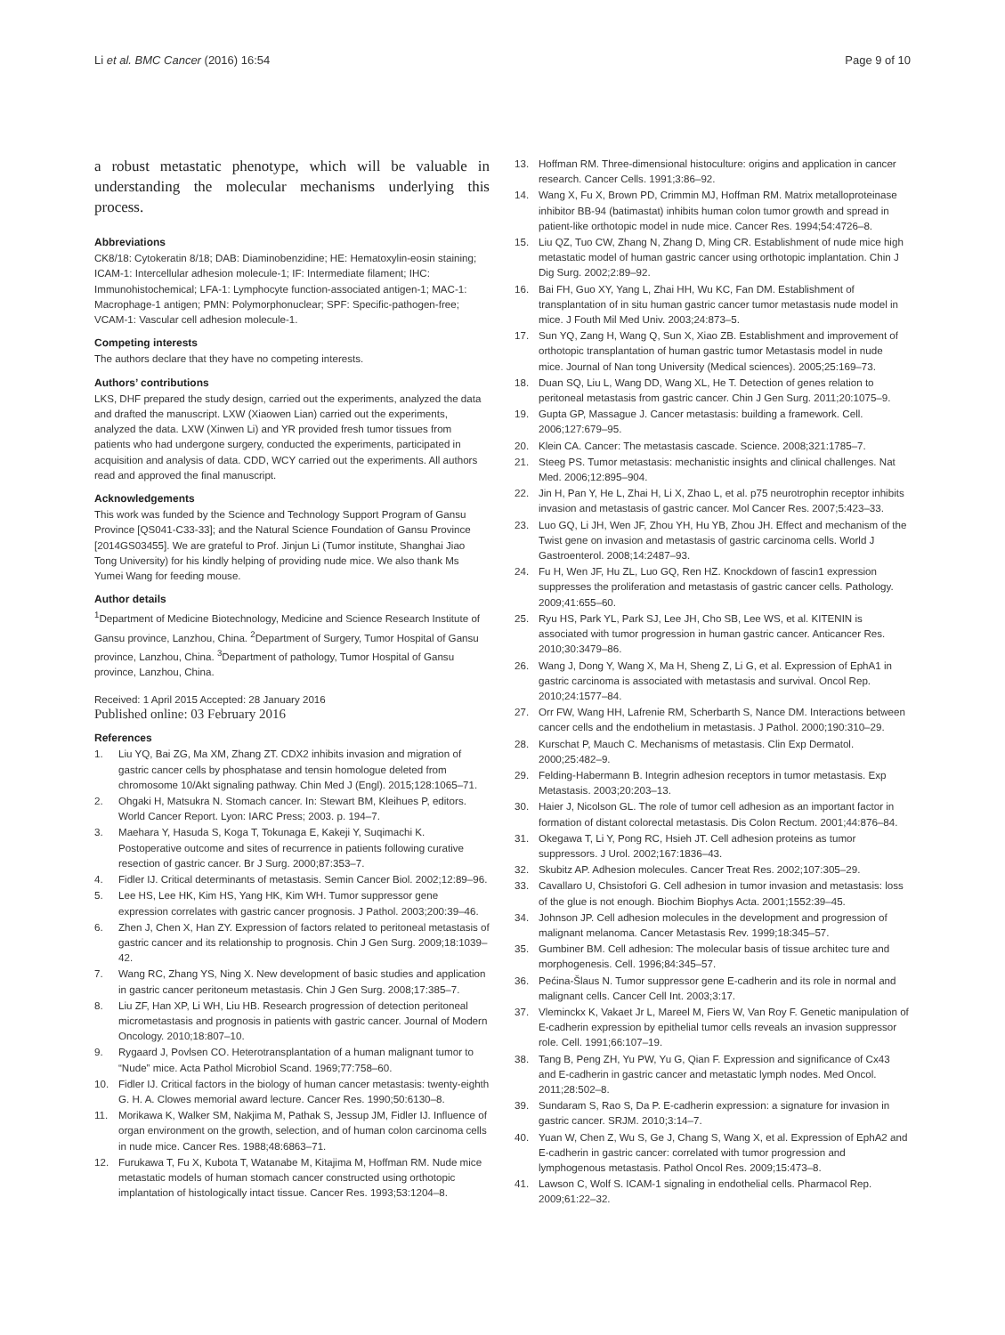Li et al. BMC Cancer (2016) 16:54 Page 9 of 10
a robust metastatic phenotype, which will be valuable in understanding the molecular mechanisms underlying this process.
Abbreviations
CK8/18: Cytokeratin 8/18; DAB: Diaminobenzidine; HE: Hematoxylin-eosin staining; ICAM-1: Intercellular adhesion molecule-1; IF: Intermediate filament; IHC: Immunohistochemical; LFA-1: Lymphocyte function-associated antigen-1; MAC-1: Macrophage-1 antigen; PMN: Polymorphonuclear; SPF: Specific-pathogen-free; VCAM-1: Vascular cell adhesion molecule-1.
Competing interests
The authors declare that they have no competing interests.
Authors’ contributions
LKS, DHF prepared the study design, carried out the experiments, analyzed the data and drafted the manuscript. LXW (Xiaowen Lian) carried out the experiments, analyzed the data. LXW (Xinwen Li) and YR provided fresh tumor tissues from patients who had undergone surgery, conducted the experiments, participated in acquisition and analysis of data. CDD, WCY carried out the experiments. All authors read and approved the final manuscript.
Acknowledgements
This work was funded by the Science and Technology Support Program of Gansu Province [QS041-C33-33]; and the Natural Science Foundation of Gansu Province [2014GS03455]. We are grateful to Prof. Jinjun Li (Tumor institute, Shanghai Jiao Tong University) for his kindly helping of providing nude mice. We also thank Ms Yumei Wang for feeding mouse.
Author details
<sup>1</sup> Department of Medicine Biotechnology, Medicine and Science Research Institute of Gansu province, Lanzhou, China. <sup>2</sup>Department of Surgery, Tumor Hospital of Gansu province, Lanzhou, China. <sup>3</sup>Department of pathology, Tumor Hospital of Gansu province, Lanzhou, China.
Received: 1 April 2015 Accepted: 28 January 2016
Published online: 03 February 2016
References
1. Liu YQ, Bai ZG, Ma XM, Zhang ZT. CDX2 inhibits invasion and migration of gastric cancer cells by phosphatase and tensin homologue deleted from chromosome 10/Akt signaling pathway. Chin Med J (Engl). 2015;128:1065–71.
2. Ohgaki H, Matsukra N. Stomach cancer. In: Stewart BM, Kleihues P, editors. World Cancer Report. Lyon: IARC Press; 2003. p. 194–7.
3. Maehara Y, Hasuda S, Koga T, Tokunaga E, Kakeji Y, Suqimachi K. Postoperative outcome and sites of recurrence in patients following curative resection of gastric cancer. Br J Surg. 2000;87:353–7.
4. Fidler IJ. Critical determinants of metastasis. Semin Cancer Biol. 2002;12:89–96.
5. Lee HS, Lee HK, Kim HS, Yang HK, Kim WH. Tumor suppressor gene expression correlates with gastric cancer prognosis. J Pathol. 2003;200:39–46.
6. Zhen J, Chen X, Han ZY. Expression of factors related to peritoneal metastasis of gastric cancer and its relationship to prognosis. Chin J Gen Surg. 2009;18:1039–42.
7. Wang RC, Zhang YS, Ning X. New development of basic studies and application in gastric cancer peritoneum metastasis. Chin J Gen Surg. 2008;17:385–7.
8. Liu ZF, Han XP, Li WH, Liu HB. Research progression of detection peritoneal micrometastasis and prognosis in patients with gastric cancer. Journal of Modern Oncology. 2010;18:807–10.
9. Rygaard J, Povlsen CO. Heterotransplantation of a human malignant tumor to “Nude” mice. Acta Pathol Microbiol Scand. 1969;77:758–60.
10. Fidler IJ. Critical factors in the biology of human cancer metastasis: twenty-eighth G. H. A. Clowes memorial award lecture. Cancer Res. 1990;50:6130–8.
11. Morikawa K, Walker SM, Nakjima M, Pathak S, Jessup JM, Fidler IJ. Influence of organ environment on the growth, selection, and of human colon carcinoma cells in nude mice. Cancer Res. 1988;48:6863–71.
12. Furukawa T, Fu X, Kubota T, Watanabe M, Kitajima M, Hoffman RM. Nude mice metastatic models of human stomach cancer constructed using orthotopic implantation of histologically intact tissue. Cancer Res. 1993;53:1204–8.
13. Hoffman RM. Three-dimensional histoculture: origins and application in cancer research. Cancer Cells. 1991;3:86–92.
14. Wang X, Fu X, Brown PD, Crimmin MJ, Hoffman RM. Matrix metalloproteinase inhibitor BB-94 (batimastat) inhibits human colon tumor growth and spread in patient-like orthotopic model in nude mice. Cancer Res. 1994;54:4726–8.
15. Liu QZ, Tuo CW, Zhang N, Zhang D, Ming CR. Establishment of nude mice high metastatic model of human gastric cancer using orthotopic implantation. Chin J Dig Surg. 2002;2:89–92.
16. Bai FH, Guo XY, Yang L, Zhai HH, Wu KC, Fan DM. Establishment of transplantation of in situ human gastric cancer tumor metastasis nude model in mice. J Fouth Mil Med Univ. 2003;24:873–5.
17. Sun YQ, Zang H, Wang Q, Sun X, Xiao ZB. Establishment and improvement of orthotopic transplantation of human gastric tumor Metastasis model in nude mice. Journal of Nan tong University (Medical sciences). 2005;25:169–73.
18. Duan SQ, Liu L, Wang DD, Wang XL, He T. Detection of genes relation to peritoneal metastasis from gastric cancer. Chin J Gen Surg. 2011;20:1075–9.
19. Gupta GP, Massague J. Cancer metastasis: building a framework. Cell. 2006;127:679–95.
20. Klein CA. Cancer: The metastasis cascade. Science. 2008;321:1785–7.
21. Steeg PS. Tumor metastasis: mechanistic insights and clinical challenges. Nat Med. 2006;12:895–904.
22. Jin H, Pan Y, He L, Zhai H, Li X, Zhao L, et al. p75 neurotrophin receptor inhibits invasion and metastasis of gastric cancer. Mol Cancer Res. 2007;5:423–33.
23. Luo GQ, Li JH, Wen JF, Zhou YH, Hu YB, Zhou JH. Effect and mechanism of the Twist gene on invasion and metastasis of gastric carcinoma cells. World J Gastroenterol. 2008;14:2487–93.
24. Fu H, Wen JF, Hu ZL, Luo GQ, Ren HZ. Knockdown of fascin1 expression suppresses the proliferation and metastasis of gastric cancer cells. Pathology. 2009;41:655–60.
25. Ryu HS, Park YL, Park SJ, Lee JH, Cho SB, Lee WS, et al. KITENIN is associated with tumor progression in human gastric cancer. Anticancer Res. 2010;30:3479–86.
26. Wang J, Dong Y, Wang X, Ma H, Sheng Z, Li G, et al. Expression of EphA1 in gastric carcinoma is associated with metastasis and survival. Oncol Rep. 2010;24:1577–84.
27. Orr FW, Wang HH, Lafrenie RM, Scherbarth S, Nance DM. Interactions between cancer cells and the endothelium in metastasis. J Pathol. 2000;190:310–29.
28. Kurschat P, Mauch C. Mechanisms of metastasis. Clin Exp Dermatol. 2000;25:482–9.
29. Felding-Habermann B. Integrin adhesion receptors in tumor metastasis. Exp Metastasis. 2003;20:203–13.
30. Haier J, Nicolson GL. The role of tumor cell adhesion as an important factor in formation of distant colorectal metastasis. Dis Colon Rectum. 2001;44:876–84.
31. Okegawa T, Li Y, Pong RC, Hsieh JT. Cell adhesion proteins as tumor suppressors. J Urol. 2002;167:1836–43.
32. Skubitz AP. Adhesion molecules. Cancer Treat Res. 2002;107:305–29.
33. Cavallaro U, Chsistofori G. Cell adhesion in tumor invasion and metastasis: loss of the glue is not enough. Biochim Biophys Acta. 2001;1552:39–45.
34. Johnson JP. Cell adhesion molecules in the development and progression of malignant melanoma. Cancer Metastasis Rev. 1999;18:345–57.
35. Gumbiner BM. Cell adhesion: The molecular basis of tissue architec ture and morphogenesis. Cell. 1996;84:345–57.
36. Pećina-Šlaus N. Tumor suppressor gene E-cadherin and its role in normal and malignant cells. Cancer Cell Int. 2003;3:17.
37. Vleminckx K, Vakaet Jr L, Mareel M, Fiers W, Van Roy F. Genetic manipulation of E-cadherin expression by epithelial tumor cells reveals an invasion suppressor role. Cell. 1991;66:107–19.
38. Tang B, Peng ZH, Yu PW, Yu G, Qian F. Expression and significance of Cx43 and E-cadherin in gastric cancer and metastatic lymph nodes. Med Oncol. 2011;28:502–8.
39. Sundaram S, Rao S, Da P. E-cadherin expression: a signature for invasion in gastric cancer. SRJM. 2010;3:14–7.
40. Yuan W, Chen Z, Wu S, Ge J, Chang S, Wang X, et al. Expression of EphA2 and E-cadherin in gastric cancer: correlated with tumor progression and lymphogenous metastasis. Pathol Oncol Res. 2009;15:473–8.
41. Lawson C, Wolf S. ICAM-1 signaling in endothelial cells. Pharmacol Rep. 2009;61:22–32.